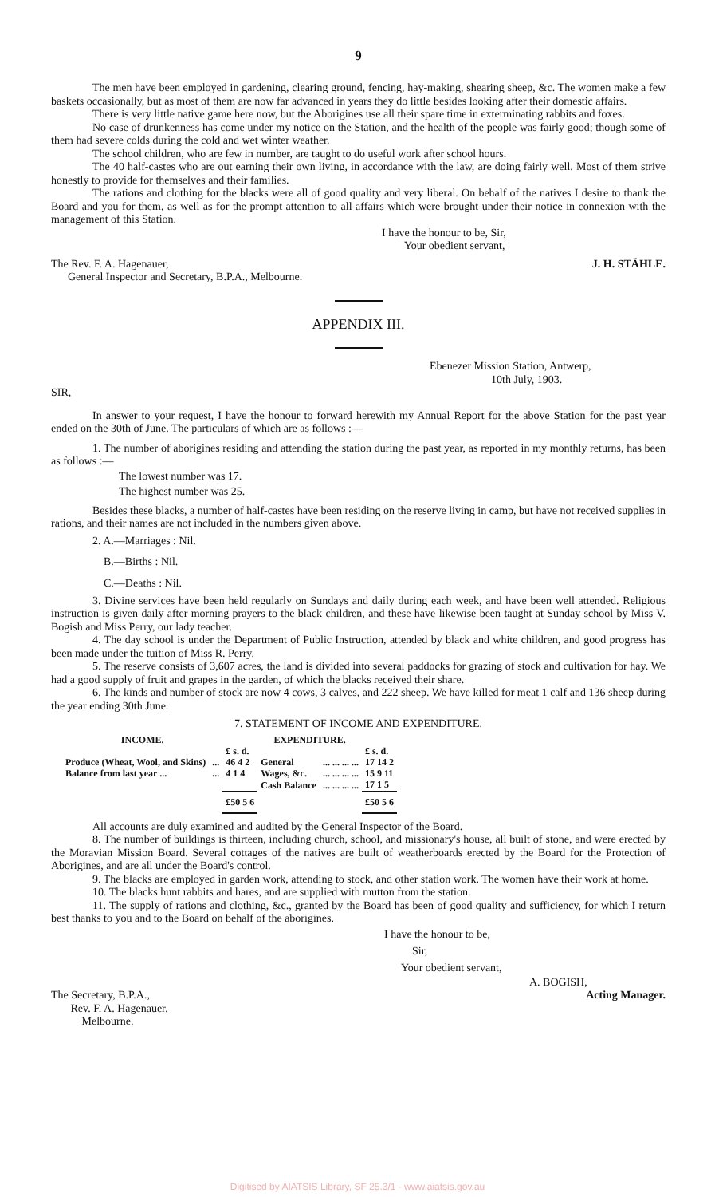9
The men have been employed in gardening, clearing ground, fencing, hay-making, shearing sheep, &c. The women make a few baskets occasionally, but as most of them are now far advanced in years they do little besides looking after their domestic affairs.
There is very little native game here now, but the Aborigines use all their spare time in exterminating rabbits and foxes.
No case of drunkenness has come under my notice on the Station, and the health of the people was fairly good; though some of them had severe colds during the cold and wet winter weather.
The school children, who are few in number, are taught to do useful work after school hours.
The 40 half-castes who are out earning their own living, in accordance with the law, are doing fairly well. Most of them strive honestly to provide for themselves and their families.
The rations and clothing for the blacks were all of good quality and very liberal. On behalf of the natives I desire to thank the Board and you for them, as well as for the prompt attention to all affairs which were brought under their notice in connexion with the management of this Station.
I have the honour to be, Sir,
Your obedient servant,
The Rev. F. A. Hagenauer,
General Inspector and Secretary, B.P.A., Melbourne.
J. H. STÄHLE.
APPENDIX III.
Ebenezer Mission Station, Antwerp,
10th July, 1903.
SIR,
In answer to your request, I have the honour to forward herewith my Annual Report for the above Station for the past year ended on the 30th of June. The particulars of which are as follows :—
1. The number of aborigines residing and attending the station during the past year, as reported in my monthly returns, has been as follows :—
The lowest number was 17.
The highest number was 25.
Besides these blacks, a number of half-castes have been residing on the reserve living in camp, but have not received supplies in rations, and their names are not included in the numbers given above.
2. A.—Marriages : Nil.
B.—Births : Nil.
C.—Deaths : Nil.
3. Divine services have been held regularly on Sundays and daily during each week, and have been well attended. Religious instruction is given daily after morning prayers to the black children, and these have likewise been taught at Sunday school by Miss V. Bogish and Miss Perry, our lady teacher.
4. The day school is under the Department of Public Instruction, attended by black and white children, and good progress has been made under the tuition of Miss R. Perry.
5. The reserve consists of 3,607 acres, the land is divided into several paddocks for grazing of stock and cultivation for hay. We had a good supply of fruit and grapes in the garden, of which the blacks received their share.
6. The kinds and number of stock are now 4 cows, 3 calves, and 222 sheep. We have killed for meat 1 calf and 136 sheep during the year ending 30th June.
7. STATEMENT OF INCOME AND EXPENDITURE.
| INCOME. | | | EXPENDITURE. | | |
| --- | --- | --- | --- | --- | --- |
| | | £ s. d. | | | £ s. d. |
| Produce (Wheat, Wool, and Skins) | ... | 46 4 2 | General | ... ... ... ... | 17 14 2 |
| Balance from last year ... | ... | 4 1 4 | Wages, &c. | ... ... ... ... | 15 9 11 |
| | | | Cash Balance | ... ... ... ... | 17 1 5 |
| | | £50 5 6 | | | £50 5 6 |
All accounts are duly examined and audited by the General Inspector of the Board.
8. The number of buildings is thirteen, including church, school, and missionary's house, all built of stone, and were erected by the Moravian Mission Board. Several cottages of the natives are built of weatherboards erected by the Board for the Protection of Aborigines, and are all under the Board's control.
9. The blacks are employed in garden work, attending to stock, and other station work. The women have their work at home.
10. The blacks hunt rabbits and hares, and are supplied with mutton from the station.
11. The supply of rations and clothing, &c., granted by the Board has been of good quality and sufficiency, for which I return best thanks to you and to the Board on behalf of the aborigines.
I have the honour to be,
Sir,
Your obedient servant,
A. BOGISH,
The Secretary, B.P.A.,
Rev. F. A. Hagenauer,
Melbourne.
Acting Manager.
Digitised by AIATSIS Library, SF 25.3/1 - www.aiatsis.gov.au